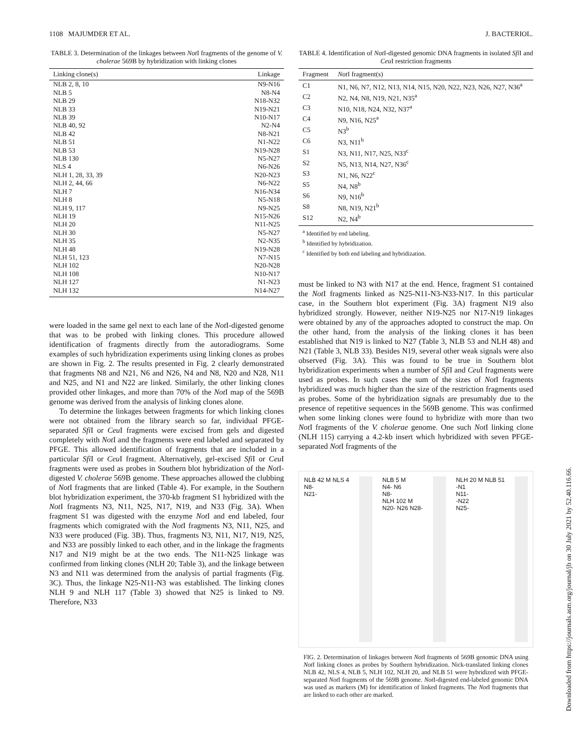1108 MAJUMDER ET AL. J. BACTERIOL.
TABLE 3. Determination of the linkages between Not I fragments of the genome of V. cholerae 569B by hybridization with linking clones
| Linking clone(s) | Linkage |
| --- | --- |
| NLB 2, 8, 10 | N9-N16 |
| NLB 5 | N8-N4 |
| NLB 29 | N18-N32 |
| NLB 33 | N19-N21 |
| NLB 39 | N10-N17 |
| NLB 40, 92 | N2-N4 |
| NLB 42 | N8-N21 |
| NLB 51 | N1-N22 |
| NLB 53 | N19-N28 |
| NLB 130 | N5-N27 |
| NLS 4 | N6-N26 |
| NLH 1, 28, 33, 39 | N20-N23 |
| NLH 2, 44, 66 | N6-N22 |
| NLH 7 | N16-N34 |
| NLH 8 | N5-N18 |
| NLH 9, 117 | N9-N25 |
| NLH 19 | N15-N26 |
| NLH 20 | N11-N25 |
| NLH 30 | N5-N27 |
| NLH 35 | N2-N35 |
| NLH 48 | N19-N28 |
| NLH 51, 123 | N7-N15 |
| NLH 102 | N20-N28 |
| NLH 108 | N10-N17 |
| NLH 127 | N1-N23 |
| NLH 132 | N14-N27 |
were loaded in the same gel next to each lane of the Not I-digested genome that was to be probed with linking clones. This procedure allowed identification of fragments directly from the autoradiograms. Some examples of such hybridization experiments using linking clones as probes are shown in Fig. 2. The results presented in Fig. 2 clearly demonstrated that fragments N8 and N21, N6 and N26, N4 and N8, N20 and N28, N11 and N25, and N1 and N22 are linked. Similarly, the other linking clones provided other linkages, and more than 70% of the Not I map of the 569B genome was derived from the analysis of linking clones alone.
To determine the linkages between fragments for which linking clones were not obtained from the library search so far, individual PFGE-separated Sfi I or Ceu I fragments were excised from gels and digested completely with Not I and the fragments were end labeled and separated by PFGE. This allowed identification of fragments that are included in a particular Sfi I or Ceu I fragment. Alternatively, gel-excised Sfi I or Ceu I fragments were used as probes in Southern blot hybridization of the Not I-digested V. cholerae 569B genome. These approaches allowed the clubbing of Not I fragments that are linked (Table 4). For example, in the Southern blot hybridization experiment, the 370-kb fragment S1 hybridized with the Not I fragments N3, N11, N25, N17, N19, and N33 (Fig. 3A). When fragment S1 was digested with the enzyme Not I and end labeled, four fragments which comigrated with the Not I fragments N3, N11, N25, and N33 were produced (Fig. 3B). Thus, fragments N3, N11, N17, N19, N25, and N33 are possibly linked to each other, and in the linkage the fragments N17 and N19 might be at the two ends. The N11-N25 linkage was confirmed from linking clones (NLH 20; Table 3), and the linkage between N3 and N11 was determined from the analysis of partial fragments (Fig. 3C). Thus, the linkage N25-N11-N3 was established. The linking clones NLH 9 and NLH 117 (Table 3) showed that N25 is linked to N9. Therefore, N33
TABLE 4. Identification of Not I-digested genomic DNA fragments in isolated Sfi I and Ceu I restriction fragments
| Fragment | Not I fragment(s) |
| --- | --- |
| C1 | N1, N6, N7, N12, N13, N14, N15, N20, N22, N23, N26, N27, N36<sup>a</sup> |
| C2 | N2, N4, N8, N19, N21, N35<sup>a</sup> |
| C3 | N10, N18, N24, N32, N37<sup>a</sup> |
| C4 | N9, N16, N25<sup>a</sup> |
| C5 | N3<sup>b</sup> |
| C6 | N3, N11<sup>b</sup> |
| S1 | N3, N11, N17, N25, N33<sup>c</sup> |
| S2 | N5, N13, N14, N27, N36<sup>c</sup> |
| S3 | N1, N6, N22<sup>c</sup> |
| S5 | N4, N8<sup>b</sup> |
| S6 | N9, N16<sup>b</sup> |
| S8 | N8, N19, N21<sup>b</sup> |
| S12 | N2, N4<sup>b</sup> |
<sup>a</sup> Identified by end labeling.
<sup>b</sup> Identified by hybridization.
<sup>c</sup> Identified by both end labeling and hybridization.
must be linked to N3 with N17 at the end. Hence, fragment S1 contained the Not I fragments linked as N25-N11-N3-N33-N17. In this particular case, in the Southern blot experiment (Fig. 3A) fragment N19 also hybridized strongly. However, neither N19-N25 nor N17-N19 linkages were obtained by any of the approaches adopted to construct the map. On the other hand, from the analysis of the linking clones it has been established that N19 is linked to N27 (Table 3, NLB 53 and NLH 48) and N21 (Table 3, NLB 33). Besides N19, several other weak signals were also observed (Fig. 3A). This was found to be true in Southern blot hybridization experiments when a number of Sfi I and Ceu I fragments were used as probes. In such cases the sum of the sizes of Not I fragments hybridized was much higher than the size of the restriction fragments used as probes. Some of the hybridization signals are presumably due to the presence of repetitive sequences in the 569B genome. This was confirmed when some linking clones were found to hybridize with more than two Not I fragments of the V. cholerae genome. One such Not I linking clone (NLH 115) carrying a 4.2-kb insert which hybridized with seven PFGE-separated Not I fragments of the
NLB 42 M NLS 4
N8-
N21-
NLB 5 M
N4- N6
N8-
NLH 102 M
N20- N26 N28-
NLH 20 M NLB 51
-N1
N11-
-N22
N25-
FIG. 2. Determination of linkages between Not I fragments of 569B genomic DNA using Not I linking clones as probes by Southern hybridization. Nick-translated linking clones NLB 42, NLS 4, NLB 5, NLH 102, NLH 20, and NLB 51 were hybridized with PFGE-separated Not I fragments of the 569B genome. Not I-digested end-labeled genomic DNA was used as markers (M) for identification of linked fragments. The Not I fragments that are linked to each other are marked.
Downloaded from https://journals.asm.org/journal/jb on 30 July 2021 by 52.40.116.66.